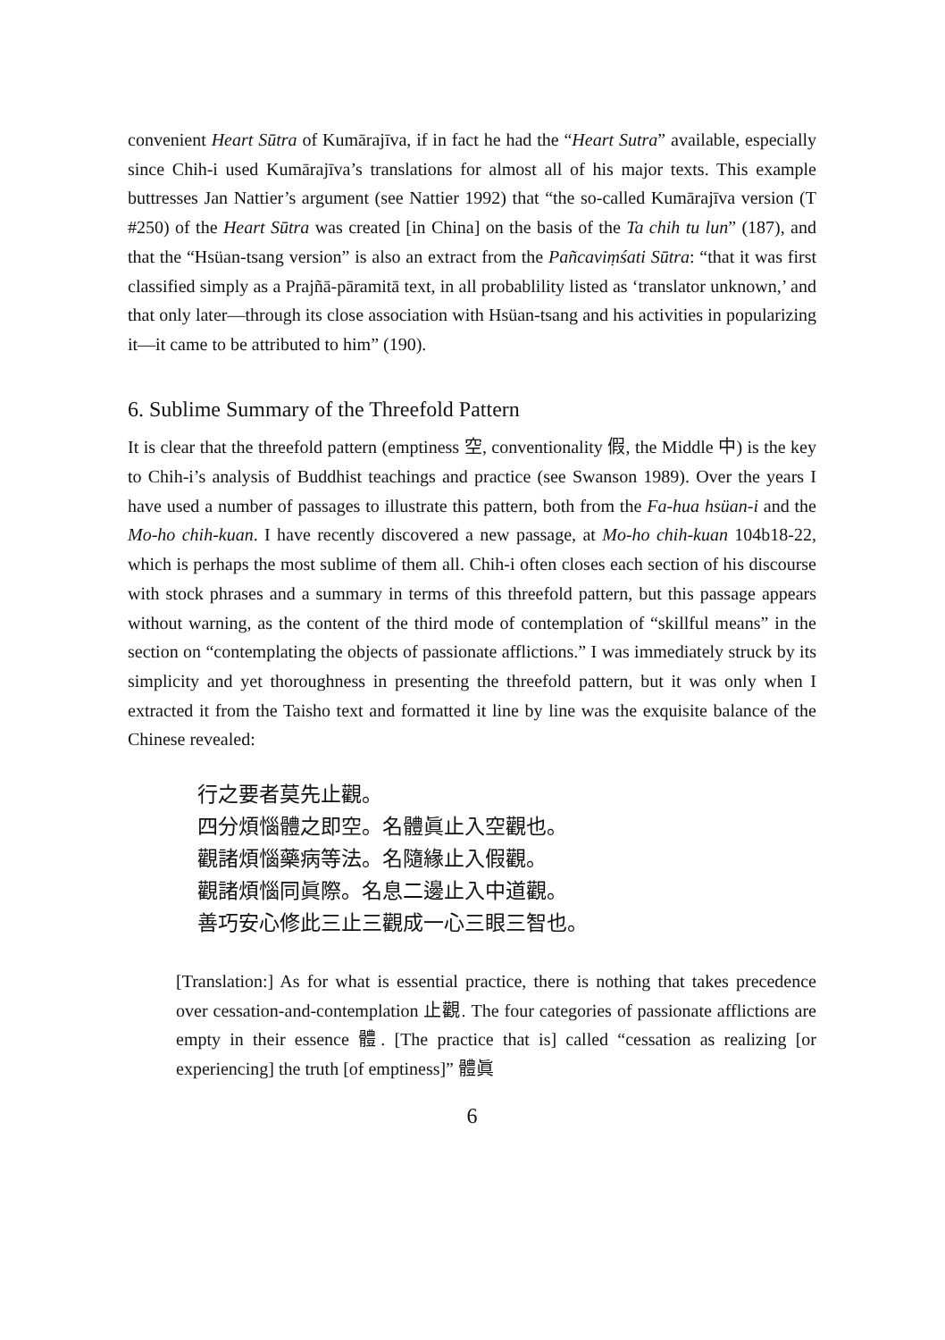convenient Heart Sūtra of Kumārajīva, if in fact he had the “Heart Sutra” available, especially since Chih-i used Kumārajīva’s translations for almost all of his major texts. This example buttresses Jan Nattier’s argument (see Nattier 1992) that “the so-called Kumārajīva version (T #250) of the Heart Sūtra was created [in China] on the basis of the Ta chih tu lun” (187), and that the “Hsüan-tsang version” is also an extract from the Pañcaviṃśati Sūtra: “that it was first classified simply as a Prajñā-pāramitā text, in all probablility listed as ‘translator unknown,’ and that only later—through its close association with Hsüan-tsang and his activities in popularizing it—it came to be attributed to him” (190).
6. Sublime Summary of the Threefold Pattern
It is clear that the threefold pattern (emptiness 空, conventionality 假, the Middle 中) is the key to Chih-i’s analysis of Buddhist teachings and practice (see Swanson 1989). Over the years I have used a number of passages to illustrate this pattern, both from the Fa-hua hsüan-i and the Mo-ho chih-kuan. I have recently discovered a new passage, at Mo-ho chih-kuan 104b18-22, which is perhaps the most sublime of them all. Chih-i often closes each section of his discourse with stock phrases and a summary in terms of this threefold pattern, but this passage appears without warning, as the content of the third mode of contemplation of “skillful means” in the section on “contemplating the objects of passionate afflictions.” I was immediately struck by its simplicity and yet thoroughness in presenting the threefold pattern, but it was only when I extracted it from the Taisho text and formatted it line by line was the exquisite balance of the Chinese revealed:
行之要者莫先止觀。
四分煩惱體之即空。名體眞止入空觀也。
觀諸煩惱藥病等法。名隨緣止入假觀。
觀諸煩惱同眞際。名息二邊止入中道觀。
善巧安心修此三止三觀成一心三眼三智也。
[Translation:] As for what is essential practice, there is nothing that takes precedence over cessation-and-contemplation 止觀. The four categories of passionate afflictions are empty in their essence 體. [The practice that is] called “cessation as realizing [or experiencing] the truth [of emptiness]” 體眞
6